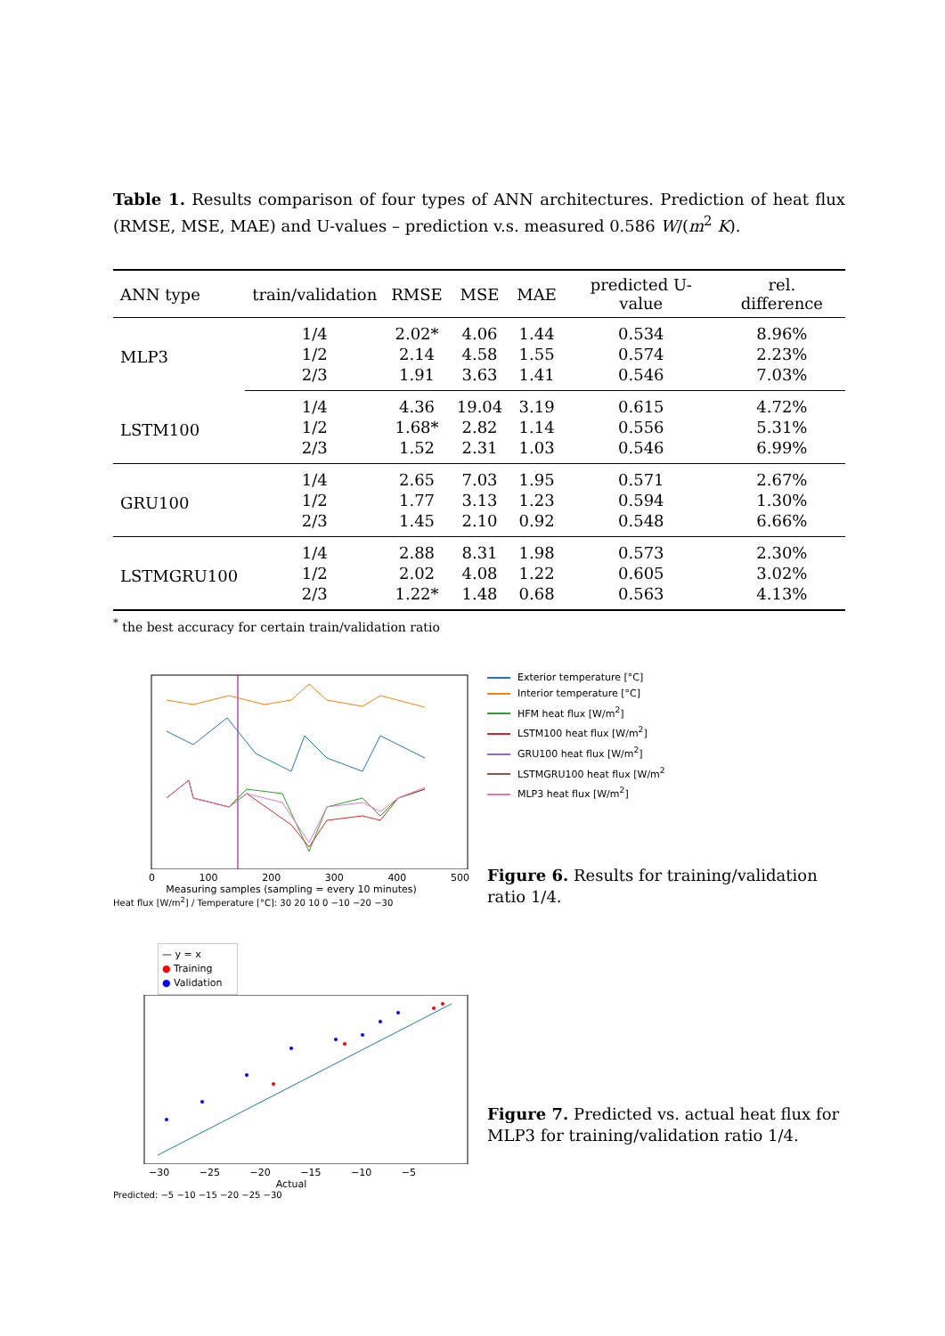Table 1. Results comparison of four types of ANN architectures. Prediction of heat flux (RMSE, MSE, MAE) and U-values – prediction v.s. measured 0.586 W/(m<sup>2</sup> K).
| ANN type | train/validation | RMSE | MSE | MAE | predicted U-value | rel. difference |
| --- | --- | --- | --- | --- | --- | --- |
| MLP3 | 1/4 | 2.02* | 4.06 | 1.44 | 0.534 | 8.96% |
| | 1/2 | 2.14 | 4.58 | 1.55 | 0.574 | 2.23% |
| | 2/3 | 1.91 | 3.63 | 1.41 | 0.546 | 7.03% |
| LSTM100 | 1/4 | 4.36 | 19.04 | 3.19 | 0.615 | 4.72% |
| | 1/2 | 1.68* | 2.82 | 1.14 | 0.556 | 5.31% |
| | 2/3 | 1.52 | 2.31 | 1.03 | 0.546 | 6.99% |
| GRU100 | 1/4 | 2.65 | 7.03 | 1.95 | 0.571 | 2.67% |
| | 1/2 | 1.77 | 3.13 | 1.23 | 0.594 | 1.30% |
| | 2/3 | 1.45 | 2.10 | 0.92 | 0.548 | 6.66% |
| LSTMGRU100 | 1/4 | 2.88 | 8.31 | 1.98 | 0.573 | 2.30% |
| | 1/2 | 2.02 | 4.08 | 1.22 | 0.605 | 3.02% |
| | 2/3 | 1.22* | 1.48 | 0.68 | 0.563 | 4.13% |
<sup>*</sup> the best accuracy for certain train/validation ratio
0 100 200 300 400 500
Measuring samples (sampling = every 10 minutes)
Heat flux [W/m<sup>2</sup>] / Temperature [°C]: 30 20 10 0 −10 −20 −30
Exterior temperature [°C]
Interior temperature [°C]
HFM heat flux [W/m<sup>2</sup>]
LSTM100 heat flux [W/m<sup>2</sup>]
GRU100 heat flux [W/m<sup>2</sup>]
LSTMGRU100 heat flux [W/m<sup>2</sup>
MLP3 heat flux [W/m<sup>2</sup>]
Figure 6. Results for training/validation ratio 1/4.
— y = x
● Training
● Validation
−30 −25 −20 −15 −10 −5
Actual
Predicted: −5 −10 −15 −20 −25 −30
Figure 7. Predicted vs. actual heat flux for MLP3 for training/validation ratio 1/4.